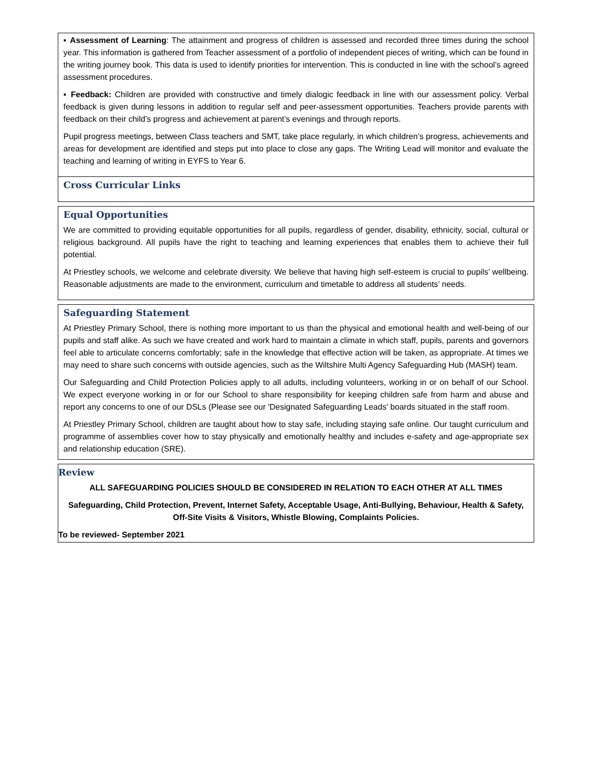▪ Assessment of Learning: The attainment and progress of children is assessed and recorded three times during the school year. This information is gathered from Teacher assessment of a portfolio of independent pieces of writing, which can be found in the writing journey book. This data is used to identify priorities for intervention. This is conducted in line with the school’s agreed assessment procedures.
▪ Feedback: Children are provided with constructive and timely dialogic feedback in line with our assessment policy. Verbal feedback is given during lessons in addition to regular self and peer-assessment opportunities. Teachers provide parents with feedback on their child’s progress and achievement at parent’s evenings and through reports.
Pupil progress meetings, between Class teachers and SMT, take place regularly, in which children’s progress, achievements and areas for development are identified and steps put into place to close any gaps. The Writing Lead will monitor and evaluate the teaching and learning of writing in EYFS to Year 6.
Cross Curricular Links
Equal Opportunities
We are committed to providing equitable opportunities for all pupils, regardless of gender, disability, ethnicity, social, cultural or religious background. All pupils have the right to teaching and learning experiences that enables them to achieve their full potential.
At Priestley schools, we welcome and celebrate diversity. We believe that having high self-esteem is crucial to pupils’ wellbeing. Reasonable adjustments are made to the environment, curriculum and timetable to address all students’ needs.
Safeguarding Statement
At Priestley Primary School, there is nothing more important to us than the physical and emotional health and well-being of our pupils and staff alike. As such we have created and work hard to maintain a climate in which staff, pupils, parents and governors feel able to articulate concerns comfortably; safe in the knowledge that effective action will be taken, as appropriate. At times we may need to share such concerns with outside agencies, such as the Wiltshire Multi Agency Safeguarding Hub (MASH) team.
Our Safeguarding and Child Protection Policies apply to all adults, including volunteers, working in or on behalf of our School. We expect everyone working in or for our School to share responsibility for keeping children safe from harm and abuse and report any concerns to one of our DSLs (Please see our 'Designated Safeguarding Leads' boards situated in the staff room.
At Priestley Primary School, children are taught about how to stay safe, including staying safe online. Our taught curriculum and programme of assemblies cover how to stay physically and emotionally healthy and includes e-safety and age-appropriate sex and relationship education (SRE).
Review
ALL SAFEGUARDING POLICIES SHOULD BE CONSIDERED IN RELATION TO EACH OTHER AT ALL TIMES
Safeguarding, Child Protection, Prevent, Internet Safety, Acceptable Usage, Anti-Bullying, Behaviour, Health & Safety, Off-Site Visits & Visitors, Whistle Blowing, Complaints Policies.
To be reviewed- September 2021